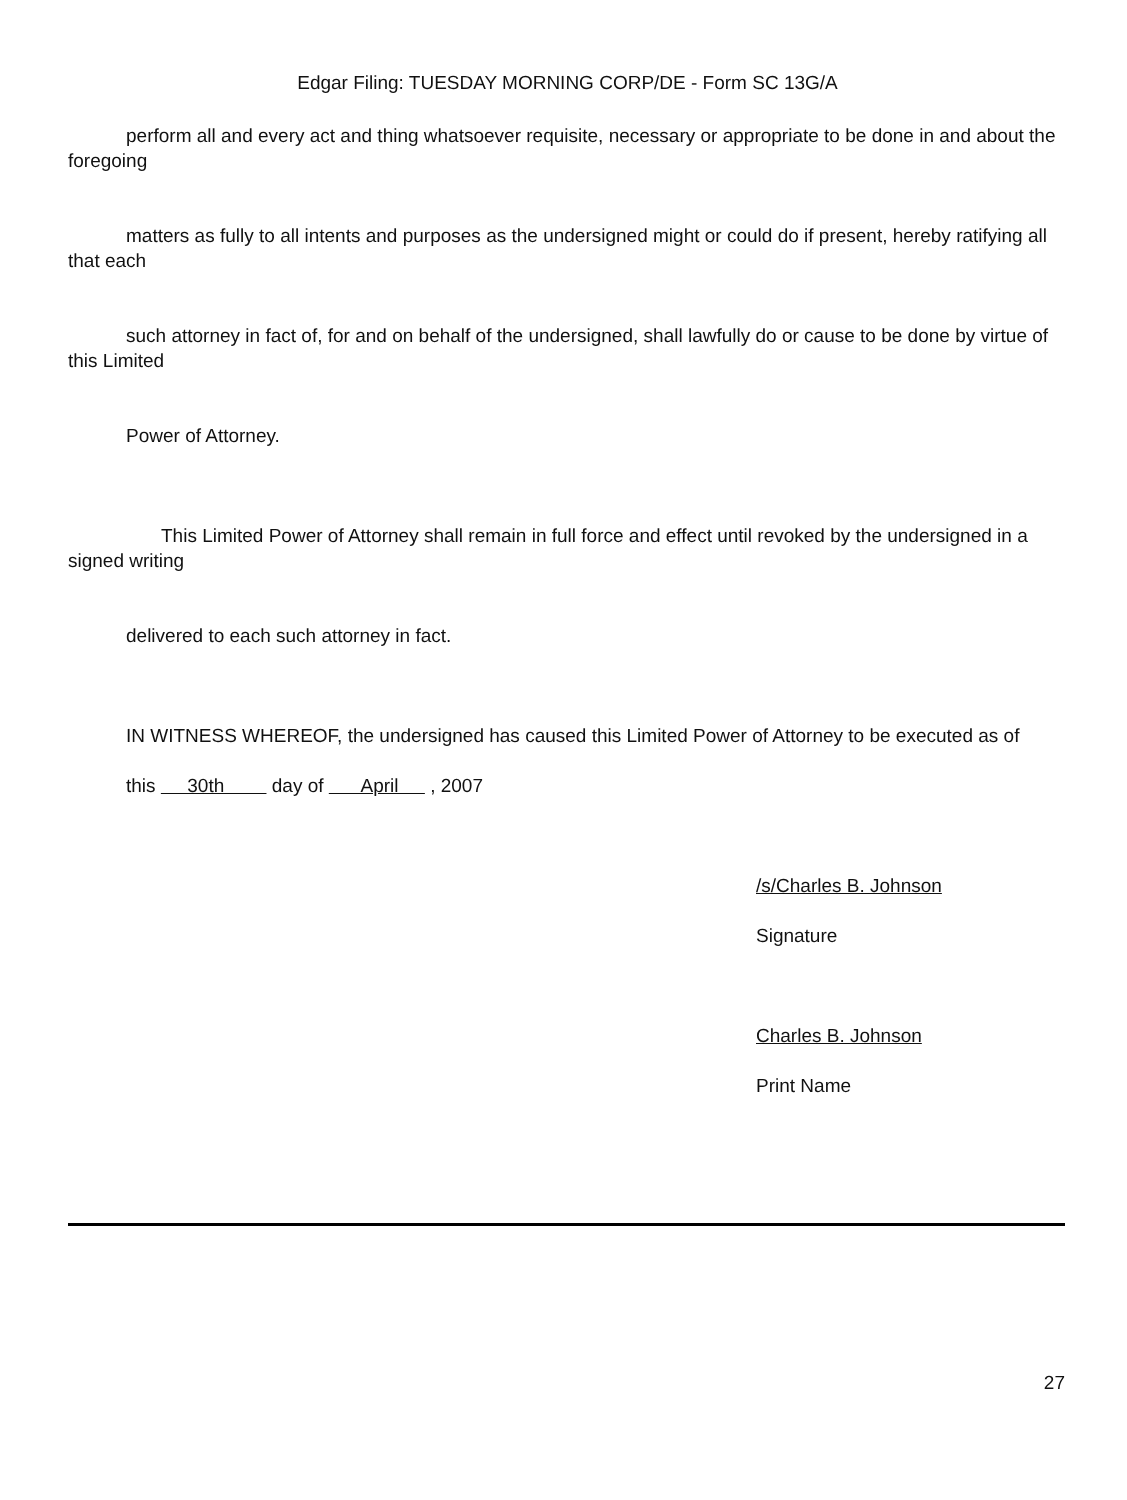Edgar Filing: TUESDAY MORNING CORP/DE - Form SC 13G/A
perform all and every act and thing whatsoever requisite, necessary or appropriate to be done in and about the foregoing
matters as fully to all intents and purposes as the undersigned might or could do if present, hereby ratifying all that each
such attorney in fact of, for and on behalf of the undersigned, shall lawfully do or cause to be done by virtue of this Limited
Power of Attorney.
This Limited Power of Attorney shall remain in full force and effect until revoked by the undersigned in a signed writing
delivered to each such attorney in fact.
IN WITNESS WHEREOF, the undersigned has caused this Limited Power of Attorney to be executed as of
this 30th day of April , 2007
/s/Charles B. Johnson
Signature
Charles B. Johnson
Print Name
27